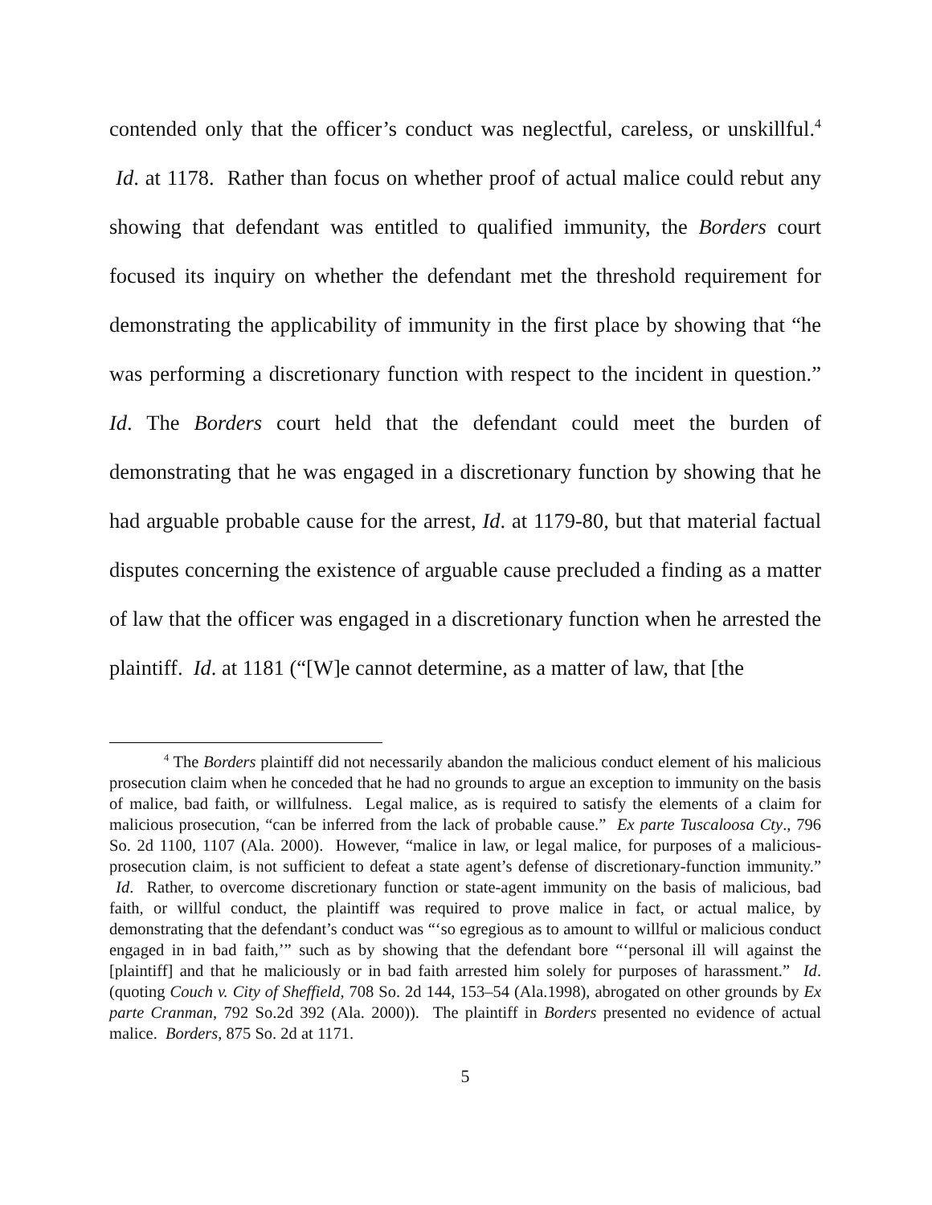contended only that the officer’s conduct was neglectful, careless, or unskillful.<sup>4</sup> Id. at 1178. Rather than focus on whether proof of actual malice could rebut any showing that defendant was entitled to qualified immunity, the Borders court focused its inquiry on whether the defendant met the threshold requirement for demonstrating the applicability of immunity in the first place by showing that “he was performing a discretionary function with respect to the incident in question.” Id. The Borders court held that the defendant could meet the burden of demonstrating that he was engaged in a discretionary function by showing that he had arguable probable cause for the arrest, Id. at 1179-80, but that material factual disputes concerning the existence of arguable cause precluded a finding as a matter of law that the officer was engaged in a discretionary function when he arrested the plaintiff. Id. at 1181 (“[W]e cannot determine, as a matter of law, that [the
<sup>4</sup> The Borders plaintiff did not necessarily abandon the malicious conduct element of his malicious prosecution claim when he conceded that he had no grounds to argue an exception to immunity on the basis of malice, bad faith, or willfulness. Legal malice, as is required to satisfy the elements of a claim for malicious prosecution, “can be inferred from the lack of probable cause.” Ex parte Tuscaloosa Cty., 796 So. 2d 1100, 1107 (Ala. 2000). However, “malice in law, or legal malice, for purposes of a malicious-prosecution claim, is not sufficient to defeat a state agent’s defense of discretionary-function immunity.” Id. Rather, to overcome discretionary function or state-agent immunity on the basis of malicious, bad faith, or willful conduct, the plaintiff was required to prove malice in fact, or actual malice, by demonstrating that the defendant’s conduct was “‘so egregious as to amount to willful or malicious conduct engaged in in bad faith,’” such as by showing that the defendant bore “‘personal ill will against the [plaintiff] and that he maliciously or in bad faith arrested him solely for purposes of harassment.” Id. (quoting Couch v. City of Sheffield, 708 So. 2d 144, 153–54 (Ala.1998), abrogated on other grounds by Ex parte Cranman, 792 So.2d 392 (Ala. 2000)). The plaintiff in Borders presented no evidence of actual malice. Borders, 875 So. 2d at 1171.
5